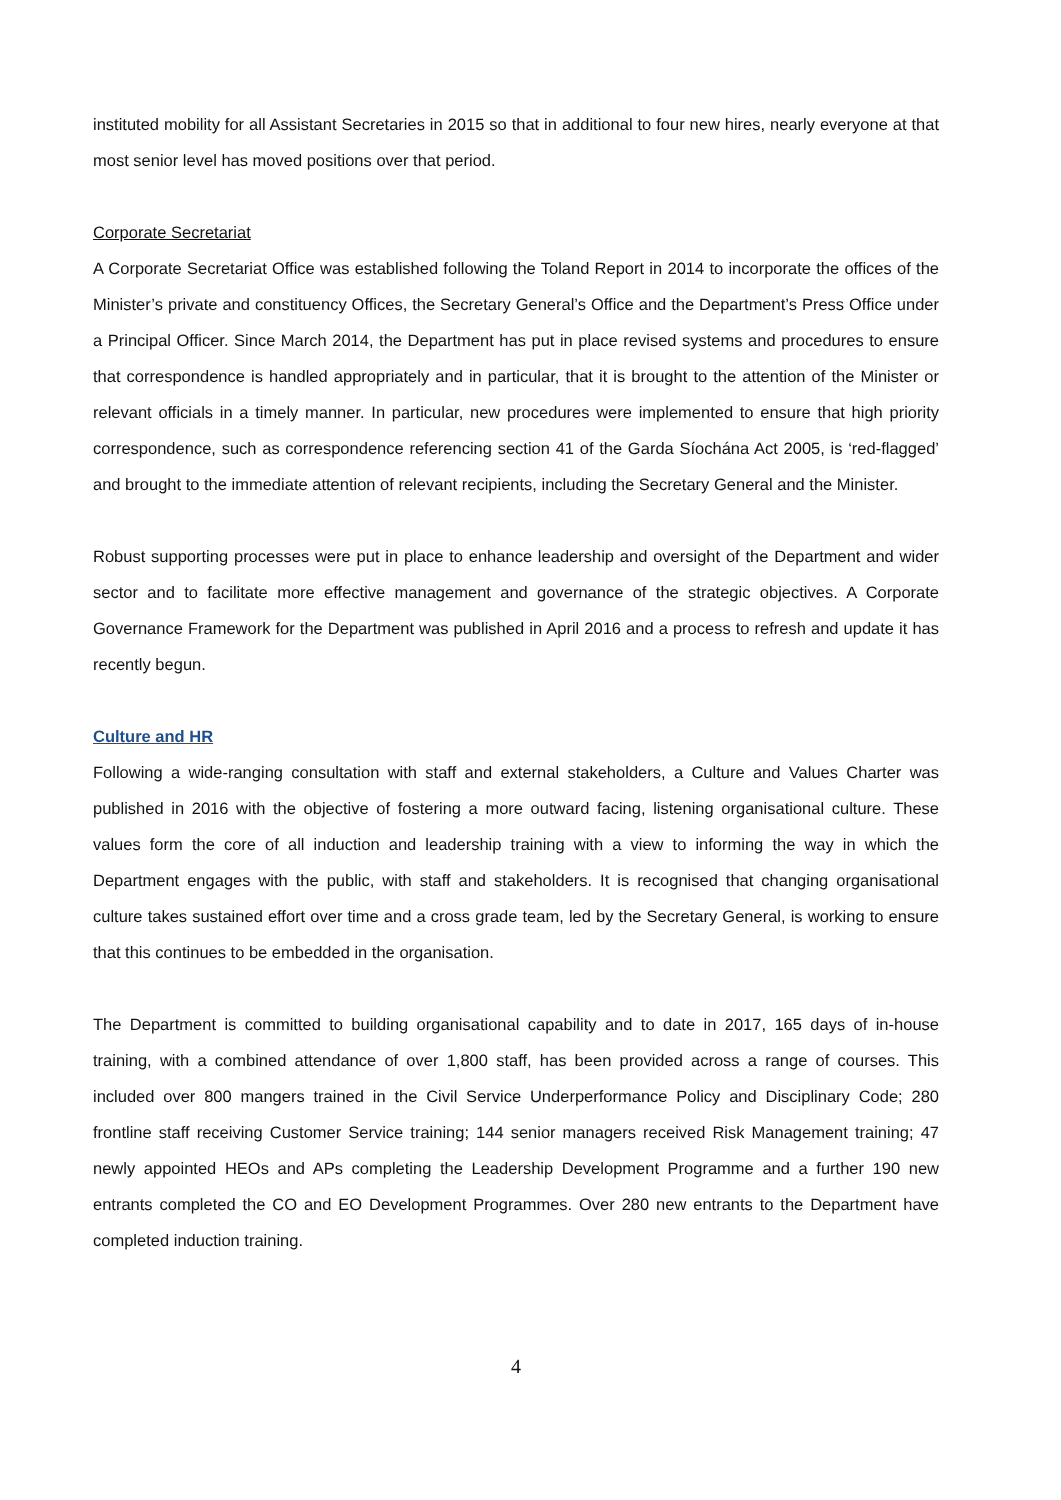instituted mobility for all Assistant Secretaries in 2015 so that in additional to four new hires, nearly everyone at that most senior level has moved positions over that period.
Corporate Secretariat
A Corporate Secretariat Office was established following the Toland Report in 2014 to incorporate the offices of the Minister’s private and constituency Offices, the Secretary General’s Office and the Department’s Press Office under a Principal Officer. Since March 2014, the Department has put in place revised systems and procedures to ensure that correspondence is handled appropriately and in particular, that it is brought to the attention of the Minister or relevant officials in a timely manner. In particular, new procedures were implemented to ensure that high priority correspondence, such as correspondence referencing section 41 of the Garda Síochána Act 2005, is ‘red-flagged’ and brought to the immediate attention of relevant recipients, including the Secretary General and the Minister.
Robust supporting processes were put in place to enhance leadership and oversight of the Department and wider sector and to facilitate more effective management and governance of the strategic objectives. A Corporate Governance Framework for the Department was published in April 2016 and a process to refresh and update it has recently begun.
Culture and HR
Following a wide-ranging consultation with staff and external stakeholders, a Culture and Values Charter was published in 2016 with the objective of fostering a more outward facing, listening organisational culture. These values form the core of all induction and leadership training with a view to informing the way in which the Department engages with the public, with staff and stakeholders. It is recognised that changing organisational culture takes sustained effort over time and a cross grade team, led by the Secretary General, is working to ensure that this continues to be embedded in the organisation.
The Department is committed to building organisational capability and to date in 2017, 165 days of in-house training, with a combined attendance of over 1,800 staff, has been provided across a range of courses. This included over 800 mangers trained in the Civil Service Underperformance Policy and Disciplinary Code; 280 frontline staff receiving Customer Service training; 144 senior managers received Risk Management training; 47 newly appointed HEOs and APs completing the Leadership Development Programme and a further 190 new entrants completed the CO and EO Development Programmes. Over 280 new entrants to the Department have completed induction training.
4